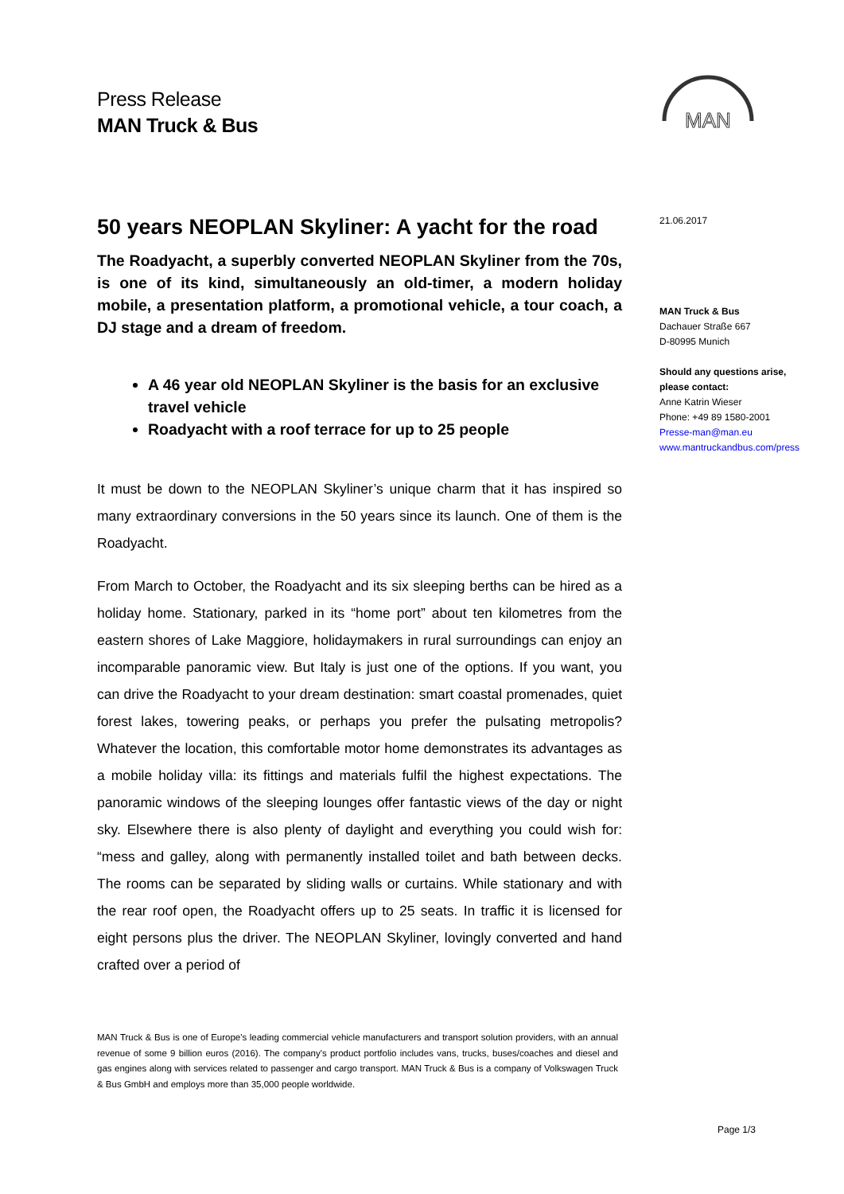Press Release
MAN Truck & Bus
MAN
50 years NEOPLAN Skyliner: A yacht for the road
The Roadyacht, a superbly converted NEOPLAN Skyliner from the 70s, is one of its kind, simultaneously an old-timer, a modern holiday mobile, a presentation platform, a promotional vehicle, a tour coach, a DJ stage and a dream of freedom.
A 46 year old NEOPLAN Skyliner is the basis for an exclusive travel vehicle
Roadyacht with a roof terrace for up to 25 people
It must be down to the NEOPLAN Skyliner’s unique charm that it has inspired so many extraordinary conversions in the 50 years since its launch. One of them is the Roadyacht.
From March to October, the Roadyacht and its six sleeping berths can be hired as a holiday home. Stationary, parked in its “home port” about ten kilometres from the eastern shores of Lake Maggiore, holidaymakers in rural surroundings can enjoy an incomparable panoramic view. But Italy is just one of the options. If you want, you can drive the Roadyacht to your dream destination: smart coastal promenades, quiet forest lakes, towering peaks, or perhaps you prefer the pulsating metropolis? Whatever the location, this comfortable motor home demonstrates its advantages as a mobile holiday villa: its fittings and materials fulfil the highest expectations. The panoramic windows of the sleeping lounges offer fantastic views of the day or night sky. Elsewhere there is also plenty of daylight and everything you could wish for: “mess and galley, along with permanently installed toilet and bath between decks. The rooms can be separated by sliding walls or curtains. While stationary and with the rear roof open, the Roadyacht offers up to 25 seats. In traffic it is licensed for eight persons plus the driver. The NEOPLAN Skyliner, lovingly converted and hand crafted over a period of
21.06.2017
MAN Truck & Bus
Dachauer Straße 667
D-80995 Munich
Should any questions arise, please contact:
Anne Katrin Wieser
Phone: +49 89 1580-2001
Presse-man@man.eu
www.mantruckandbus.com/press
MAN Truck & Bus is one of Europe's leading commercial vehicle manufacturers and transport solution providers, with an annual revenue of some 9 billion euros (2016). The company's product portfolio includes vans, trucks, buses/coaches and diesel and gas engines along with services related to passenger and cargo transport. MAN Truck & Bus is a company of Volkswagen Truck & Bus GmbH and employs more than 35,000 people worldwide.
Page 1/3